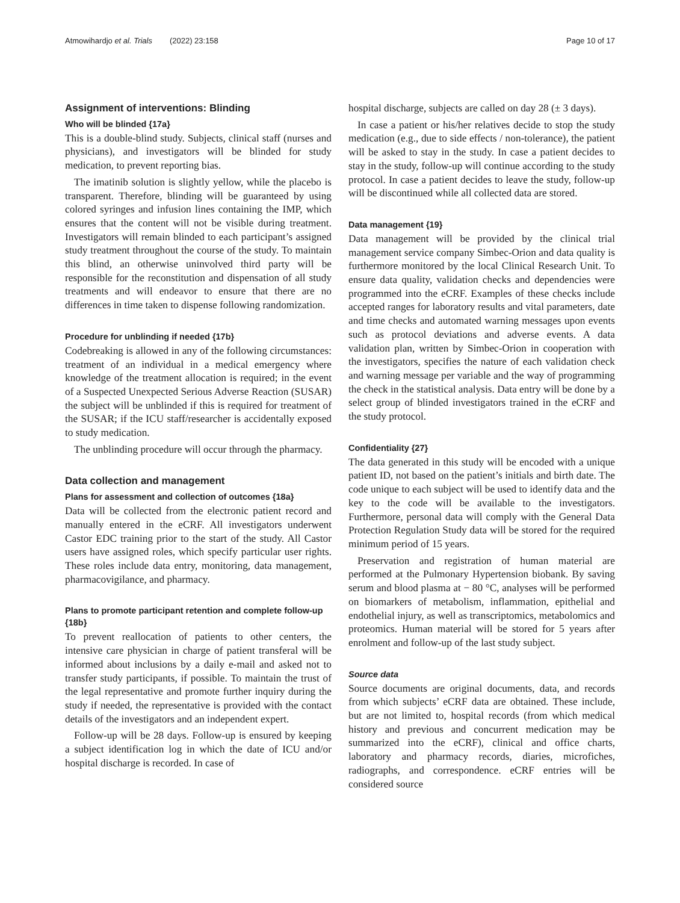Atmowihardjo et al. Trials (2022) 23:158 Page 10 of 17
Assignment of interventions: Blinding
Who will be blinded {17a}
This is a double-blind study. Subjects, clinical staff (nurses and physicians), and investigators will be blinded for study medication, to prevent reporting bias.
The imatinib solution is slightly yellow, while the placebo is transparent. Therefore, blinding will be guaranteed by using colored syringes and infusion lines containing the IMP, which ensures that the content will not be visible during treatment. Investigators will remain blinded to each participant’s assigned study treatment throughout the course of the study. To maintain this blind, an otherwise uninvolved third party will be responsible for the reconstitution and dispensation of all study treatments and will endeavor to ensure that there are no differences in time taken to dispense following randomization.
Procedure for unblinding if needed {17b}
Codebreaking is allowed in any of the following circumstances: treatment of an individual in a medical emergency where knowledge of the treatment allocation is required; in the event of a Suspected Unexpected Serious Adverse Reaction (SUSAR) the subject will be unblinded if this is required for treatment of the SUSAR; if the ICU staff/researcher is accidentally exposed to study medication.
The unblinding procedure will occur through the pharmacy.
Data collection and management
Plans for assessment and collection of outcomes {18a}
Data will be collected from the electronic patient record and manually entered in the eCRF. All investigators underwent Castor EDC training prior to the start of the study. All Castor users have assigned roles, which specify particular user rights. These roles include data entry, monitoring, data management, pharmacovigilance, and pharmacy.
Plans to promote participant retention and complete follow-up {18b}
To prevent reallocation of patients to other centers, the intensive care physician in charge of patient transferal will be informed about inclusions by a daily e-mail and asked not to transfer study participants, if possible. To maintain the trust of the legal representative and promote further inquiry during the study if needed, the representative is provided with the contact details of the investigators and an independent expert.
Follow-up will be 28 days. Follow-up is ensured by keeping a subject identification log in which the date of ICU and/or hospital discharge is recorded. In case of
hospital discharge, subjects are called on day 28 (± 3 days).
In case a patient or his/her relatives decide to stop the study medication (e.g., due to side effects / non-tolerance), the patient will be asked to stay in the study. In case a patient decides to stay in the study, follow-up will continue according to the study protocol. In case a patient decides to leave the study, follow-up will be discontinued while all collected data are stored.
Data management {19}
Data management will be provided by the clinical trial management service company Simbec-Orion and data quality is furthermore monitored by the local Clinical Research Unit. To ensure data quality, validation checks and dependencies were programmed into the eCRF. Examples of these checks include accepted ranges for laboratory results and vital parameters, date and time checks and automated warning messages upon events such as protocol deviations and adverse events. A data validation plan, written by Simbec-Orion in cooperation with the investigators, specifies the nature of each validation check and warning message per variable and the way of programming the check in the statistical analysis. Data entry will be done by a select group of blinded investigators trained in the eCRF and the study protocol.
Confidentiality {27}
The data generated in this study will be encoded with a unique patient ID, not based on the patient’s initials and birth date. The code unique to each subject will be used to identify data and the key to the code will be available to the investigators. Furthermore, personal data will comply with the General Data Protection Regulation Study data will be stored for the required minimum period of 15 years.
Preservation and registration of human material are performed at the Pulmonary Hypertension biobank. By saving serum and blood plasma at − 80 °C, analyses will be performed on biomarkers of metabolism, inflammation, epithelial and endothelial injury, as well as transcriptomics, metabolomics and proteomics. Human material will be stored for 5 years after enrolment and follow-up of the last study subject.
Source data
Source documents are original documents, data, and records from which subjects’ eCRF data are obtained. These include, but are not limited to, hospital records (from which medical history and previous and concurrent medication may be summarized into the eCRF), clinical and office charts, laboratory and pharmacy records, diaries, microfiches, radiographs, and correspondence. eCRF entries will be considered source